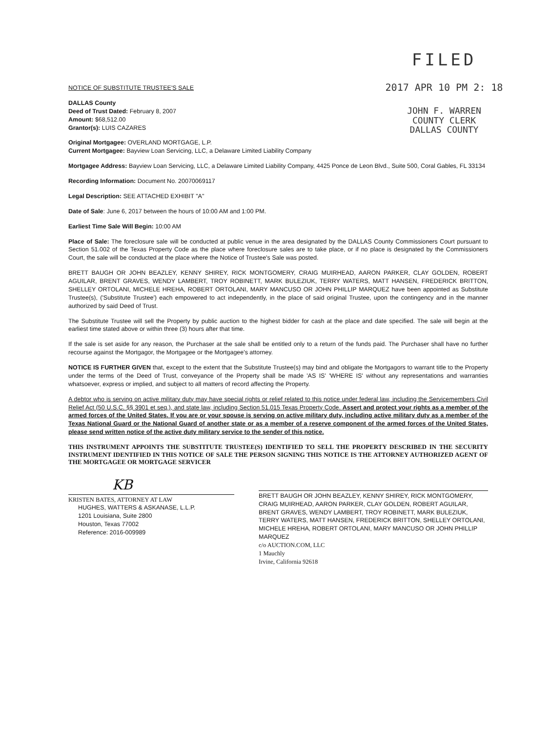FILED
2017 APR 10 PM 2: 18
JOHN F. WARREN
COUNTY CLERK
DALLAS COUNTY
NOTICE OF SUBSTITUTE TRUSTEE'S SALE
DALLAS County
Deed of Trust Dated: February 8, 2007
Amount: $68,512.00
Grantor(s): LUIS CAZARES
Original Mortgagee: OVERLAND MORTGAGE, L.P.
Current Mortgagee: Bayview Loan Servicing, LLC, a Delaware Limited Liability Company
Mortgagee Address: Bayview Loan Servicing, LLC, a Delaware Limited Liability Company, 4425 Ponce de Leon Blvd., Suite 500, Coral Gables, FL 33134
Recording Information: Document No. 20070069117
Legal Description: SEE ATTACHED EXHIBIT "A"
Date of Sale: June 6, 2017 between the hours of 10:00 AM and 1:00 PM.
Earliest Time Sale Will Begin: 10:00 AM
Place of Sale: The foreclosure sale will be conducted at public venue in the area designated by the DALLAS County Commissioners Court pursuant to Section 51.002 of the Texas Property Code as the place where foreclosure sales are to take place, or if no place is designated by the Commissioners Court, the sale will be conducted at the place where the Notice of Trustee's Sale was posted.
BRETT BAUGH OR JOHN BEAZLEY, KENNY SHIREY, RICK MONTGOMERY, CRAIG MUIRHEAD, AARON PARKER, CLAY GOLDEN, ROBERT AGUILAR, BRENT GRAVES, WENDY LAMBERT, TROY ROBINETT, MARK BULEZIUK, TERRY WATERS, MATT HANSEN, FREDERICK BRITTON, SHELLEY ORTOLANI, MICHELE HREHA, ROBERT ORTOLANI, MARY MANCUSO OR JOHN PHILLIP MARQUEZ have been appointed as Substitute Trustee(s), ('Substitute Trustee') each empowered to act independently, in the place of said original Trustee, upon the contingency and in the manner authorized by said Deed of Trust.
The Substitute Trustee will sell the Property by public auction to the highest bidder for cash at the place and date specified. The sale will begin at the earliest time stated above or within three (3) hours after that time.
If the sale is set aside for any reason, the Purchaser at the sale shall be entitled only to a return of the funds paid. The Purchaser shall have no further recourse against the Mortgagor, the Mortgagee or the Mortgagee's attorney.
NOTICE IS FURTHER GIVEN that, except to the extent that the Substitute Trustee(s) may bind and obligate the Mortgagors to warrant title to the Property under the terms of the Deed of Trust, conveyance of the Property shall be made 'AS IS' 'WHERE IS' without any representations and warranties whatsoever, express or implied, and subject to all matters of record affecting the Property.
A debtor who is serving on active military duty may have special rights or relief related to this notice under federal law, including the Servicemembers Civil Relief Act (50 U.S.C. §§ 3901 et seq.), and state law, including Section 51.015 Texas Property Code. Assert and protect your rights as a member of the armed forces of the United States. If you are or your spouse is serving on active military duty, including active military duty as a member of the Texas National Guard or the National Guard of another state or as a member of a reserve component of the armed forces of the United States, please send written notice of the active duty military service to the sender of this notice.
THIS INSTRUMENT APPOINTS THE SUBSTITUTE TRUSTEE(S) IDENTIFIED TO SELL THE PROPERTY DESCRIBED IN THE SECURITY INSTRUMENT IDENTIFIED IN THIS NOTICE OF SALE THE PERSON SIGNING THIS NOTICE IS THE ATTORNEY AUTHORIZED AGENT OF THE MORTGAGEE OR MORTGAGE SERVICER
KB
KRISTEN BATES, ATTORNEY AT LAW
HUGHES, WATTERS & ASKANASE, L.L.P.
1201 Louisiana, Suite 2800
Houston, Texas 77002
Reference: 2016-009989
BRETT BAUGH OR JOHN BEAZLEY, KENNY SHIREY, RICK MONTGOMERY, CRAIG MUIRHEAD, AARON PARKER, CLAY GOLDEN, ROBERT AGUILAR, BRENT GRAVES, WENDY LAMBERT, TROY ROBINETT, MARK BULEZIUK, TERRY WATERS, MATT HANSEN, FREDERICK BRITTON, SHELLEY ORTOLANI, MICHELE HREHA, ROBERT ORTOLANI, MARY MANCUSO OR JOHN PHILLIP MARQUEZ
c/o AUCTION.COM, LLC
1 Mauchly
Irvine, California 92618